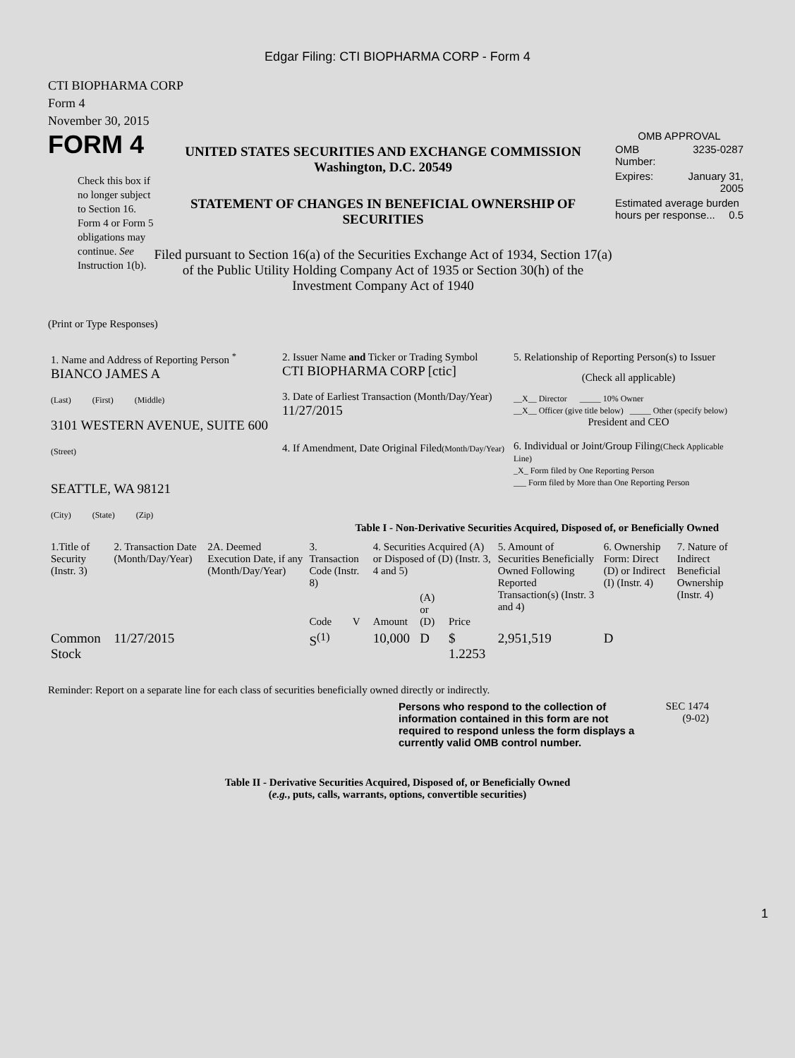Edgar Filing: CTI BIOPHARMA CORP - Form 4
CTI BIOPHARMA CORP
Form 4
November 30, 2015
FORM 4
Check this box if no longer subject to Section 16. Form 4 or Form 5 obligations may continue. See Instruction 1(b).
UNITED STATES SECURITIES AND EXCHANGE COMMISSION
Washington, D.C. 20549
STATEMENT OF CHANGES IN BENEFICIAL OWNERSHIP OF SECURITIES
Filed pursuant to Section 16(a) of the Securities Exchange Act of 1934, Section 17(a) of the Public Utility Holding Company Act of 1935 or Section 30(h) of the Investment Company Act of 1940
OMB APPROVAL
| OMB Number: | 3235-0287 |
| Expires: | January 31, 2005 |
| Estimated average burden hours per response... 0.5 | |
(Print or Type Responses)
| 1. Name and Address of Reporting Person <sup>*</sup> BIANCO JAMES A (Last) (First) (Middle) 3101 WESTERN AVENUE, SUITE 600 (Street) SEATTLE, WA 98121 (City) (State) (Zip) | 2. Issuer Name and Ticker or Trading Symbol CTI BIOPHARMA CORP [ctic] 3. Date of Earliest Transaction (Month/Day/Year) 11/27/2015 4. If Amendment, Date Original Filed (Month/Day/Year) | 5. Relationship of Reporting Person(s) to Issuer (Check all applicable) __X__ Director _____ 10% Owner __X__ Officer (give title below) _____ Other (specify below) President and CEO 6. Individual or Joint/Group Filing (Check Applicable Line) _X_ Form filed by One Reporting Person ___ Form filed by More than One Reporting Person |
Table I - Non-Derivative Securities Acquired, Disposed of, or Beneficially Owned
| 1.Title of Security (Instr. 3) | 2. Transaction Date (Month/Day/Year) | 2A. Deemed Execution Date, if any (Month/Day/Year) | 3. Transaction Code (Instr. 8) | | 4. Securities Acquired (A) or Disposed of (D) (Instr. 3, 4 and 5) | | | 5. Amount of Securities Beneficially Owned Following Reported Transaction(s) (Instr. 3 and 4) | 6. Ownership Form: Direct (D) or Indirect (I) (Instr. 4) | 7. Nature of Indirect Beneficial Ownership (Instr. 4) |
| --- | --- | --- | --- | --- | --- | --- | --- | --- | --- | --- |
| | | | Code | V | Amount | (A) or (D) | Price | | | |
| Common Stock | 11/27/2015 | | S<sup>(1)</sup> | | 10,000 | D | $ 1.2253 | 2,951,519 | D | |
Reminder: Report on a separate line for each class of securities beneficially owned directly or indirectly.
Persons who respond to the collection of information contained in this form are not required to respond unless the form displays a currently valid OMB control number.
SEC 1474
(9-02)
Table II - Derivative Securities Acquired, Disposed of, or Beneficially Owned
(e.g., puts, calls, warrants, options, convertible securities)
1